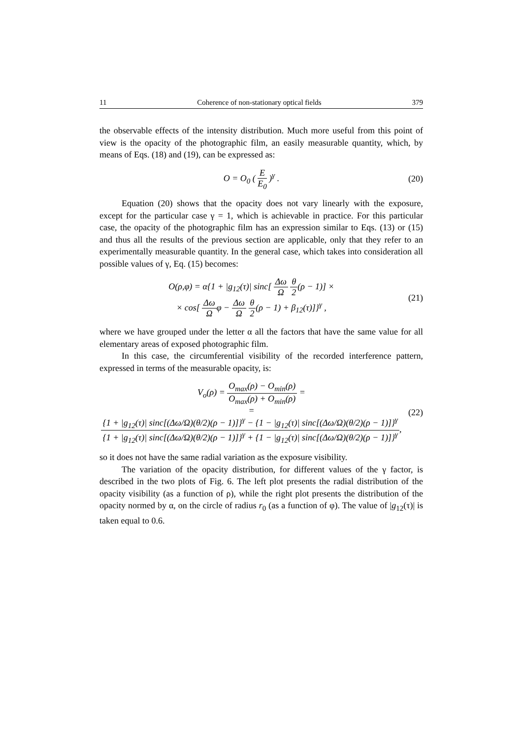11 Coherence of non-stationary optical fields 379
the observable effects of the intensity distribution. Much more useful from this point of view is the opacity of the photographic film, an easily measurable quantity, which, by means of Eqs. (18) and (19), can be expressed as:
O = O<sub>0</sub> ( E E<sub>0</sub> )<sup>γ</sup> .
(20)
Equation (20) shows that the opacity does not vary linearly with the exposure, except for the particular case γ = 1, which is achievable in practice. For this particular case, the opacity of the photographic film has an expression similar to Eqs. (13) or (15) and thus all the results of the previous section are applicable, only that they refer to an experimentally measurable quantity. In the general case, which takes into consideration all possible values of γ, Eq. (15) becomes:
O(ρ,φ) = α{1 + |g<sub>12</sub>(τ)| sinc[ Δω Ω θ 2(ρ − 1)] ×
× cos[ Δω Ωφ − Δω Ω θ 2(ρ − 1) + β<sub>12</sub>(τ)]}<sup>γ</sup> ,
(21)
where we have grouped under the letter α all the factors that have the same value for all elementary areas of exposed photographic film.
In this case, the circumferential visibility of the recorded interference pattern, expressed in terms of the measurable opacity, is:
V<sub>o</sub>(ρ) = O<sub>max</sub>(ρ) − O<sub>min</sub>(ρ) O<sub>max</sub>(ρ) + O<sub>min</sub>(ρ) =
= {1 + |g<sub>12</sub>(τ)| sinc[(Δω/Ω)(θ/2)(ρ − 1)]}<sup>γ</sup> − {1 − |g<sub>12</sub>(τ)| sinc[(Δω/Ω)(θ/2)(ρ − 1)]}<sup>γ</sup> {1 + |g<sub>12</sub>(τ)| sinc[(Δω/Ω)(θ/2)(ρ − 1)]}<sup>γ</sup> + {1 − |g<sub>12</sub>(τ)| sinc[(Δω/Ω)(θ/2)(ρ − 1)]}<sup>γ</sup>,
(22)
so it does not have the same radial variation as the exposure visibility.
The variation of the opacity distribution, for different values of the γ factor, is described in the two plots of Fig. 6. The left plot presents the radial distribution of the opacity visibility (as a function of ρ), while the right plot presents the distribution of the opacity normed by α, on the circle of radius r<sub>0</sub> (as a function of φ). The value of |g<sub>12</sub>(τ)| is taken equal to 0.6.